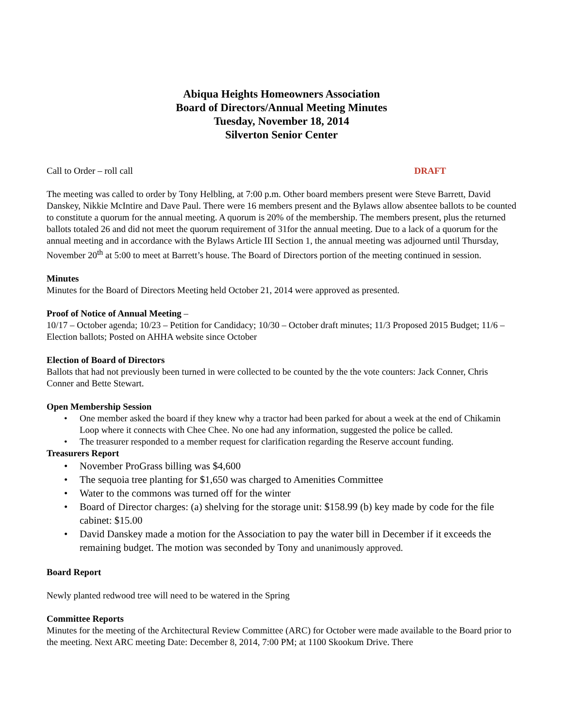Abiqua Heights Homeowners Association
Board of Directors/Annual Meeting Minutes
Tuesday, November 18, 2014
Silverton Senior Center
Call to Order – roll call DRAFT
The meeting was called to order by Tony Helbling, at 7:00 p.m. Other board members present were Steve Barrett, David Danskey, Nikkie McIntire and Dave Paul. There were 16 members present and the Bylaws allow absentee ballots to be counted to constitute a quorum for the annual meeting. A quorum is 20% of the membership. The members present, plus the returned ballots totaled 26 and did not meet the quorum requirement of 31for the annual meeting. Due to a lack of a quorum for the annual meeting and in accordance with the Bylaws Article III Section 1, the annual meeting was adjourned until Thursday, November 20<sup>th</sup> at 5:00 to meet at Barrett’s house. The Board of Directors portion of the meeting continued in session.
Minutes
Minutes for the Board of Directors Meeting held October 21, 2014 were approved as presented.
Proof of Notice of Annual Meeting –
10/17 – October agenda; 10/23 – Petition for Candidacy; 10/30 – October draft minutes; 11/3 Proposed 2015 Budget; 11/6 – Election ballots; Posted on AHHA website since October
Election of Board of Directors
Ballots that had not previously been turned in were collected to be counted by the the vote counters: Jack Conner, Chris Conner and Bette Stewart.
Open Membership Session
One member asked the board if they knew why a tractor had been parked for about a week at the end of Chikamin Loop where it connects with Chee Chee. No one had any information, suggested the police be called.
The treasurer responded to a member request for clarification regarding the Reserve account funding.
Treasurers Report
November ProGrass billing was $4,600
The sequoia tree planting for $1,650 was charged to Amenities Committee
Water to the commons was turned off for the winter
Board of Director charges: (a) shelving for the storage unit: $158.99 (b) key made by code for the file cabinet: $15.00
David Danskey made a motion for the Association to pay the water bill in December if it exceeds the remaining budget. The motion was seconded by Tony and unanimously approved.
Board Report
Newly planted redwood tree will need to be watered in the Spring
Committee Reports
Minutes for the meeting of the Architectural Review Committee (ARC) for October were made available to the Board prior to the meeting. Next ARC meeting Date: December 8, 2014, 7:00 PM; at 1100 Skookum Drive. There